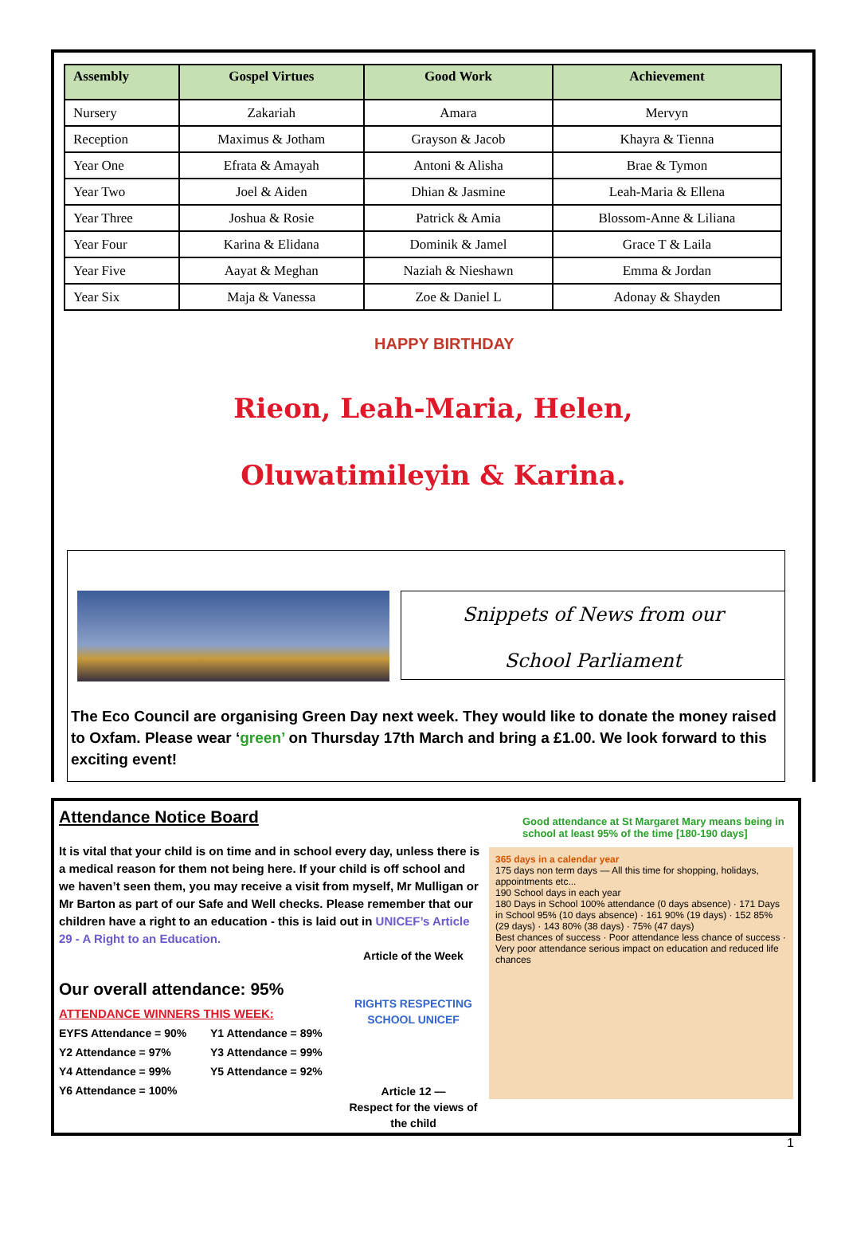| Assembly | Gospel Virtues | Good Work | Achievement |
| --- | --- | --- | --- |
| Nursery | Zakariah | Amara | Mervyn |
| Reception | Maximus & Jotham | Grayson & Jacob | Khayra & Tienna |
| Year One | Efrata & Amayah | Antoni & Alisha | Brae & Tymon |
| Year Two | Joel & Aiden | Dhian & Jasmine | Leah-Maria & Ellena |
| Year Three | Joshua & Rosie | Patrick & Amia | Blossom-Anne & Liliana |
| Year Four | Karina & Elidana | Dominik & Jamel | Grace T & Laila |
| Year Five | Aayat & Meghan | Naziah & Nieshawn | Emma & Jordan |
| Year Six | Maja & Vanessa | Zoe & Daniel L | Adonay & Shayden |
HAPPY BIRTHDAY
Rieon, Leah-Maria, Helen,
Oluwatimileyin & Karina.
Snippets of News from our
School Parliament
The Eco Council are organising Green Day next week. They would like to donate the money raised to Oxfam. Please wear ‘green’ on Thursday 17th March and bring a £1.00. We look forward to this exciting event!
Attendance Notice Board
It is vital that your child is on time and in school every day, unless there is a medical reason for them not being here. If your child is off school and we haven’t seen them, you may receive a visit from myself, Mr Mulligan or Mr Barton as part of our Safe and Well checks. Please remember that our children have a right to an education - this is laid out in UNICEF’s Article 29 - A Right to an Education.
Our overall attendance: 95%
ATTENDANCE WINNERS THIS WEEK:
EYFS Attendance = 90% Y1 Attendance = 89% Y2 Attendance = 97% Y3 Attendance = 99% Y4 Attendance = 99% Y5 Attendance = 92% Y6 Attendance = 100%
Article of the Week
RIGHTS RESPECTING SCHOOL UNICEF
Article 12 —
Respect for the views of the child
Good attendance at St Margaret Mary means being in school at least 95% of the time [180-190 days]
365 days in a calendar year
175 days non term days — All this time for shopping, holidays, appointments etc...
190 School days in each year
180 Days in School 100% attendance (0 days absence) · 171 Days in School 95% (10 days absence) · 161 90% (19 days) · 152 85% (29 days) · 143 80% (38 days) · 75% (47 days)
Best chances of success · Poor attendance less chance of success · Very poor attendance serious impact on education and reduced life chances
1